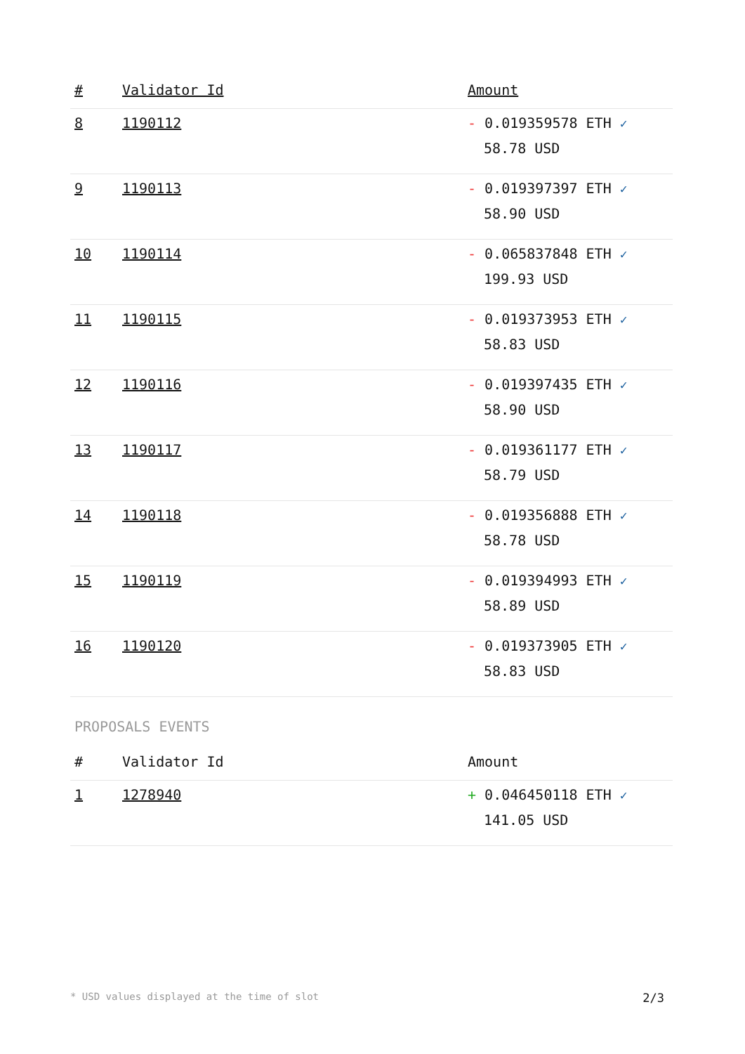| # | Validator Id | Amount |
| --- | --- | --- |
| 8 | 1190112 | - 0.019359578 ETH ✓ 58.78 USD |
| 9 | 1190113 | - 0.019397397 ETH ✓ 58.90 USD |
| 10 | 1190114 | - 0.065837848 ETH ✓ 199.93 USD |
| 11 | 1190115 | - 0.019373953 ETH ✓ 58.83 USD |
| 12 | 1190116 | - 0.019397435 ETH ✓ 58.90 USD |
| 13 | 1190117 | - 0.019361177 ETH ✓ 58.79 USD |
| 14 | 1190118 | - 0.019356888 ETH ✓ 58.78 USD |
| 15 | 1190119 | - 0.019394993 ETH ✓ 58.89 USD |
| 16 | 1190120 | - 0.019373905 ETH ✓ 58.83 USD |
PROPOSALS EVENTS
| # | Validator Id | Amount |
| --- | --- | --- |
| 1 | 1278940 | + 0.046450118 ETH ✓ 141.05 USD |
* USD values displayed at the time of slot 2/3